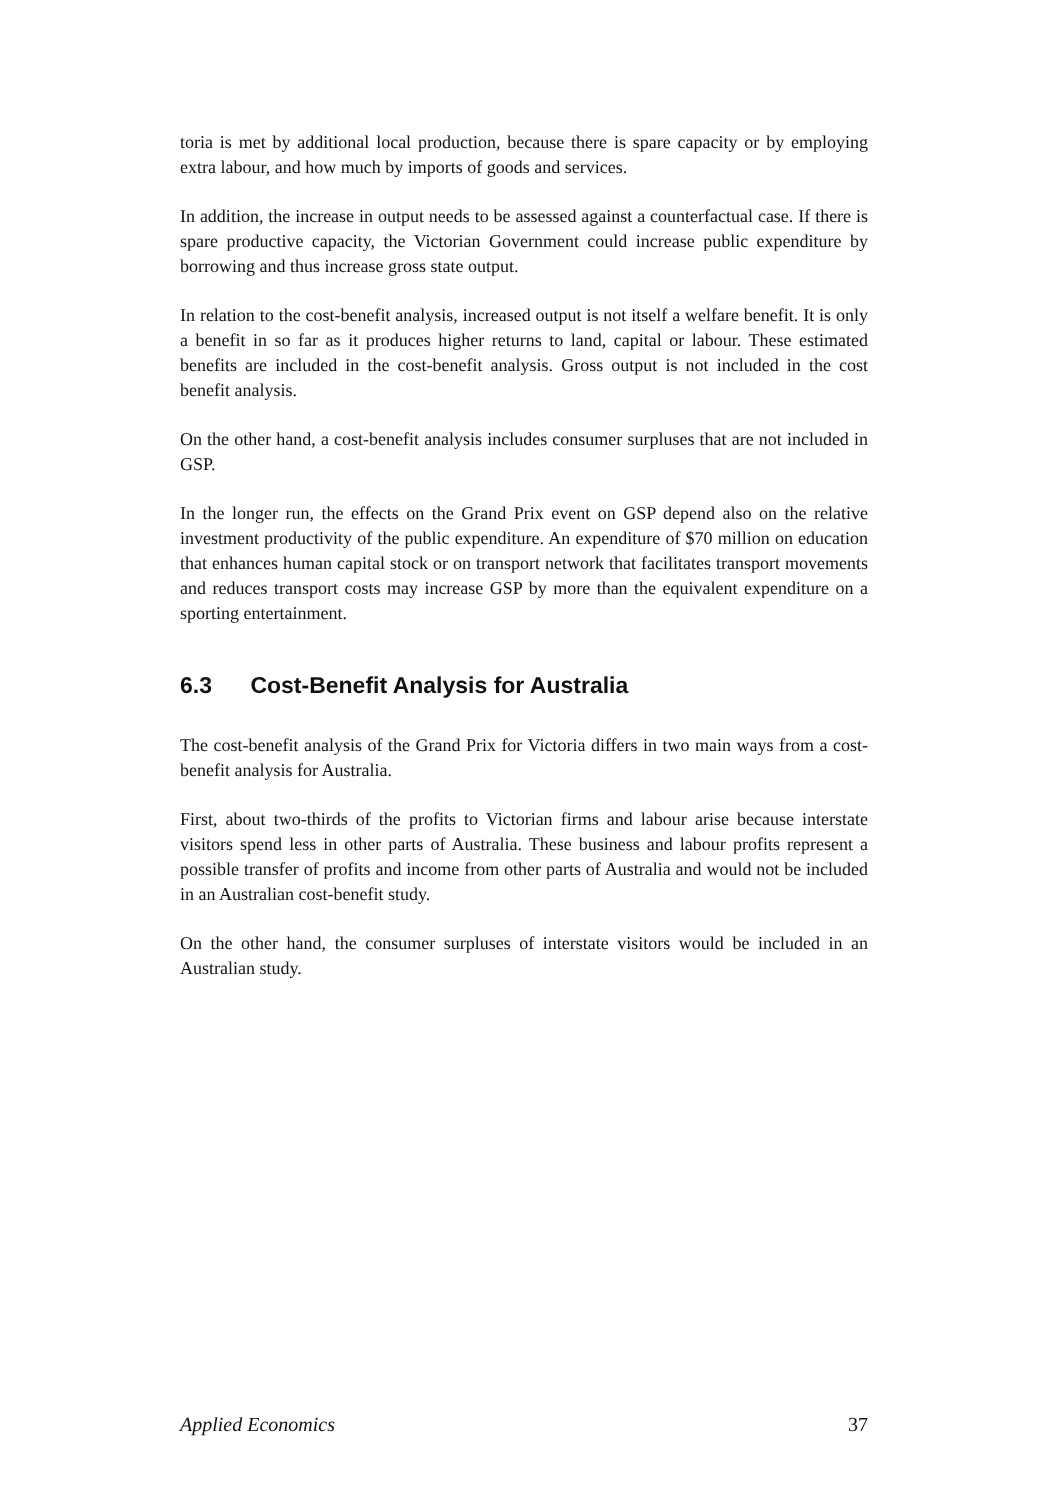toria is met by additional local production, because there is spare capacity or by employing extra labour, and how much by imports of goods and services.
In addition, the increase in output needs to be assessed against a counterfactual case. If there is spare productive capacity, the Victorian Government could increase public expenditure by borrowing and thus increase gross state output.
In relation to the cost-benefit analysis, increased output is not itself a welfare benefit. It is only a benefit in so far as it produces higher returns to land, capital or labour. These estimated benefits are included in the cost-benefit analysis. Gross output is not included in the cost benefit analysis.
On the other hand, a cost-benefit analysis includes consumer surpluses that are not included in GSP.
In the longer run, the effects on the Grand Prix event on GSP depend also on the relative investment productivity of the public expenditure. An expenditure of $70 million on education that enhances human capital stock or on transport network that facilitates transport movements and reduces transport costs may increase GSP by more than the equivalent expenditure on a sporting entertainment.
6.3 Cost-Benefit Analysis for Australia
The cost-benefit analysis of the Grand Prix for Victoria differs in two main ways from a cost-benefit analysis for Australia.
First, about two-thirds of the profits to Victorian firms and labour arise because interstate visitors spend less in other parts of Australia. These business and labour profits represent a possible transfer of profits and income from other parts of Australia and would not be included in an Australian cost-benefit study.
On the other hand, the consumer surpluses of interstate visitors would be included in an Australian study.
Applied Economics 37